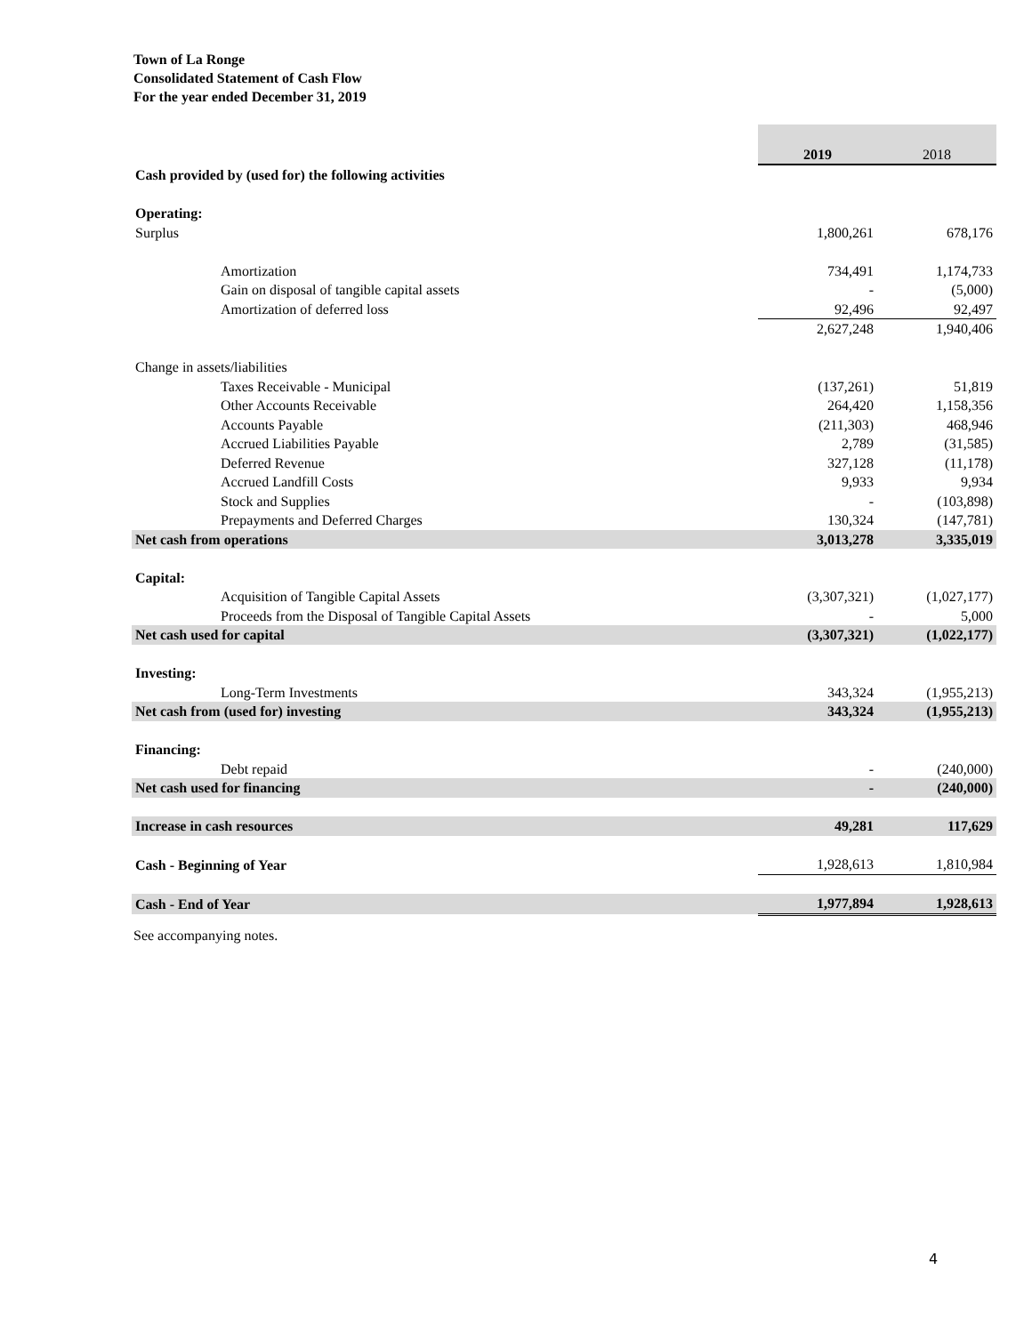Town of La Ronge
Consolidated Statement of Cash Flow
For the year ended December 31, 2019
| | | 2019 | 2018 |
| Cash provided by (used for) the following activities | | | |
| Operating: | | | |
| Surplus | | 1,800,261 | 678,176 |
| | Amortization | 734,491 | 1,174,733 |
| | Gain on disposal of tangible capital assets | - | (5,000) |
| | Amortization of deferred loss | 92,496 | 92,497 |
| | | 2,627,248 | 1,940,406 |
| Change in assets/liabilities | | | |
| | Taxes Receivable - Municipal | (137,261) | 51,819 |
| | Other Accounts Receivable | 264,420 | 1,158,356 |
| | Accounts Payable | (211,303) | 468,946 |
| | Accrued Liabilities Payable | 2,789 | (31,585) |
| | Deferred Revenue | 327,128 | (11,178) |
| | Accrued Landfill Costs | 9,933 | 9,934 |
| | Stock and Supplies | - | (103,898) |
| | Prepayments and Deferred Charges | 130,324 | (147,781) |
| Net cash from operations | | 3,013,278 | 3,335,019 |
| Capital: | | | |
| | Acquisition of Tangible Capital Assets | (3,307,321) | (1,027,177) |
| | Proceeds from the Disposal of Tangible Capital Assets | - | 5,000 |
| Net cash used for capital | | (3,307,321) | (1,022,177) |
| Investing: | | | |
| | Long-Term Investments | 343,324 | (1,955,213) |
| Net cash from (used for) investing | | 343,324 | (1,955,213) |
| Financing: | | | |
| | Debt repaid | - | (240,000) |
| Net cash used for financing | | - | (240,000) |
| Increase in cash resources | | 49,281 | 117,629 |
| Cash - Beginning of Year | | 1,928,613 | 1,810,984 |
| Cash - End of Year | | 1,977,894 | 1,928,613 |
See accompanying notes.
4